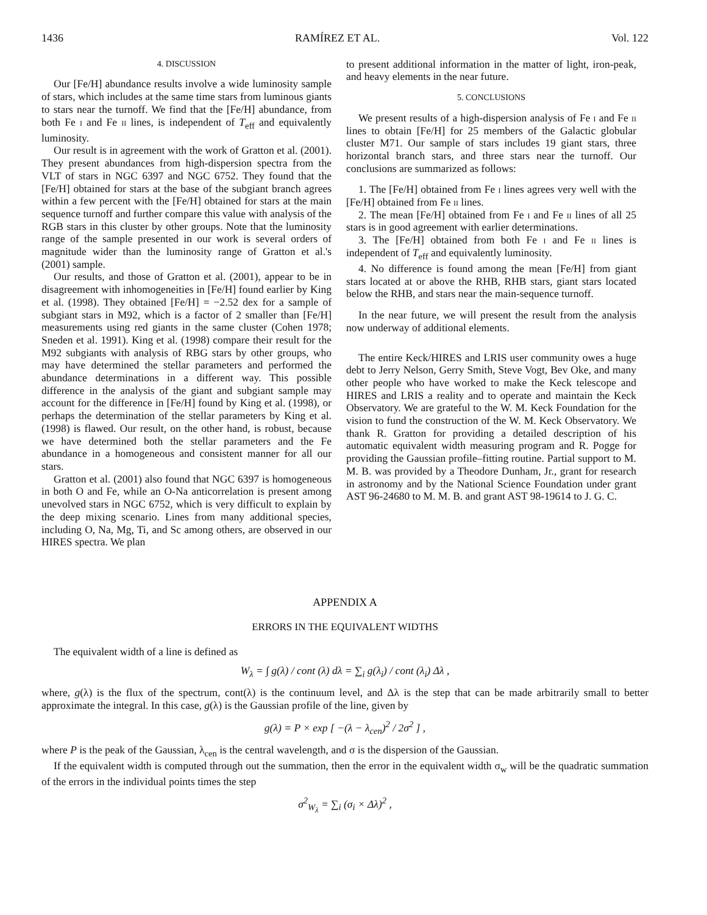1436 RAMÍREZ ET AL. Vol. 122
4. DISCUSSION
Our [Fe/H] abundance results involve a wide luminosity sample of stars, which includes at the same time stars from luminous giants to stars near the turnoff. We find that the [Fe/H] abundance, from both Fe i and Fe ii lines, is independent of T<sub>eff</sub> and equivalently luminosity.
Our result is in agreement with the work of Gratton et al. (2001). They present abundances from high-dispersion spectra from the VLT of stars in NGC 6397 and NGC 6752. They found that the [Fe/H] obtained for stars at the base of the subgiant branch agrees within a few percent with the [Fe/H] obtained for stars at the main sequence turnoff and further compare this value with analysis of the RGB stars in this cluster by other groups. Note that the luminosity range of the sample presented in our work is several orders of magnitude wider than the luminosity range of Gratton et al.'s (2001) sample.
Our results, and those of Gratton et al. (2001), appear to be in disagreement with inhomogeneities in [Fe/H] found earlier by King et al. (1998). They obtained [Fe/H] = −2.52 dex for a sample of subgiant stars in M92, which is a factor of 2 smaller than [Fe/H] measurements using red giants in the same cluster (Cohen 1978; Sneden et al. 1991). King et al. (1998) compare their result for the M92 subgiants with analysis of RBG stars by other groups, who may have determined the stellar parameters and performed the abundance determinations in a different way. This possible difference in the analysis of the giant and subgiant sample may account for the difference in [Fe/H] found by King et al. (1998), or perhaps the determination of the stellar parameters by King et al. (1998) is flawed. Our result, on the other hand, is robust, because we have determined both the stellar parameters and the Fe abundance in a homogeneous and consistent manner for all our stars.
Gratton et al. (2001) also found that NGC 6397 is homogeneous in both O and Fe, while an O-Na anticorrelation is present among unevolved stars in NGC 6752, which is very difficult to explain by the deep mixing scenario. Lines from many additional species, including O, Na, Mg, Ti, and Sc among others, are observed in our HIRES spectra. We plan
to present additional information in the matter of light, iron-peak, and heavy elements in the near future.
5. CONCLUSIONS
We present results of a high-dispersion analysis of Fe i and Fe ii lines to obtain [Fe/H] for 25 members of the Galactic globular cluster M71. Our sample of stars includes 19 giant stars, three horizontal branch stars, and three stars near the turnoff. Our conclusions are summarized as follows:
1. The [Fe/H] obtained from Fe i lines agrees very well with the [Fe/H] obtained from Fe ii lines.
2. The mean [Fe/H] obtained from Fe i and Fe ii lines of all 25 stars is in good agreement with earlier determinations.
3. The [Fe/H] obtained from both Fe i and Fe ii lines is independent of T<sub>eff</sub> and equivalently luminosity.
4. No difference is found among the mean [Fe/H] from giant stars located at or above the RHB, RHB stars, giant stars located below the RHB, and stars near the main-sequence turnoff.
In the near future, we will present the result from the analysis now underway of additional elements.
The entire Keck/HIRES and LRIS user community owes a huge debt to Jerry Nelson, Gerry Smith, Steve Vogt, Bev Oke, and many other people who have worked to make the Keck telescope and HIRES and LRIS a reality and to operate and maintain the Keck Observatory. We are grateful to the W. M. Keck Foundation for the vision to fund the construction of the W. M. Keck Observatory. We thank R. Gratton for providing a detailed description of his automatic equivalent width measuring program and R. Pogge for providing the Gaussian profile–fitting routine. Partial support to M. M. B. was provided by a Theodore Dunham, Jr., grant for research in astronomy and by the National Science Foundation under grant AST 96-24680 to M. M. B. and grant AST 98-19614 to J. G. C.
APPENDIX A
ERRORS IN THE EQUIVALENT WIDTHS
The equivalent width of a line is defined as
W<sub>λ</sub> = ∫ g(λ) / cont (λ) dλ = ∑<sub>i</sub> g(λ<sub>i</sub>) / cont (λ<sub>i</sub>) Δλ ,
where, g(λ) is the flux of the spectrum, cont(λ) is the continuum level, and Δλ is the step that can be made arbitrarily small to better approximate the integral. In this case, g(λ) is the Gaussian profile of the line, given by
g(λ) = P × exp [ −(λ − λ<sub>cen</sub>)<sup>2</sup> / 2σ<sup>2</sup> ] ,
where P is the peak of the Gaussian, λ<sub>cen</sub> is the central wavelength, and σ is the dispersion of the Gaussian.
If the equivalent width is computed through out the summation, then the error in the equivalent width σ<sub>w</sub> will be the quadratic summation of the errors in the individual points times the step
σ<sup>2</sup><sub>W<sub>λ</sub></sub> = ∑<sub>i</sub> (σ<sub>i</sub> × Δλ)<sup>2</sup> ,